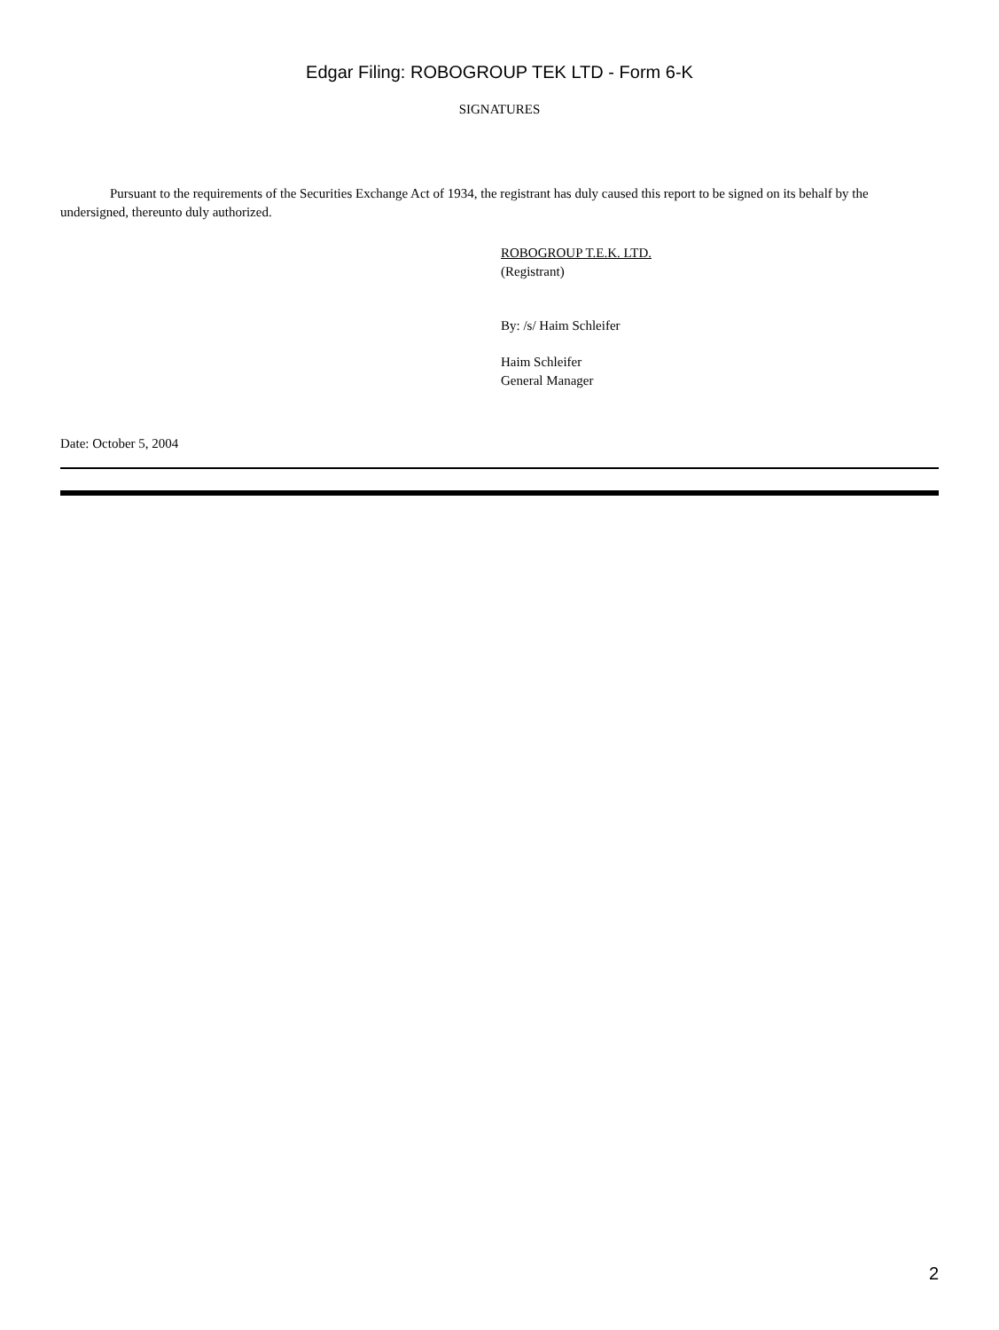Edgar Filing: ROBOGROUP TEK LTD - Form 6-K
SIGNATURES
Pursuant to the requirements of the Securities Exchange Act of 1934, the registrant has duly caused this report to be signed on its behalf by the undersigned, thereunto duly authorized.
ROBOGROUP T.E.K. LTD.
(Registrant)
By: /s/ Haim Schleifer
Haim Schleifer
General Manager
Date: October 5, 2004
2